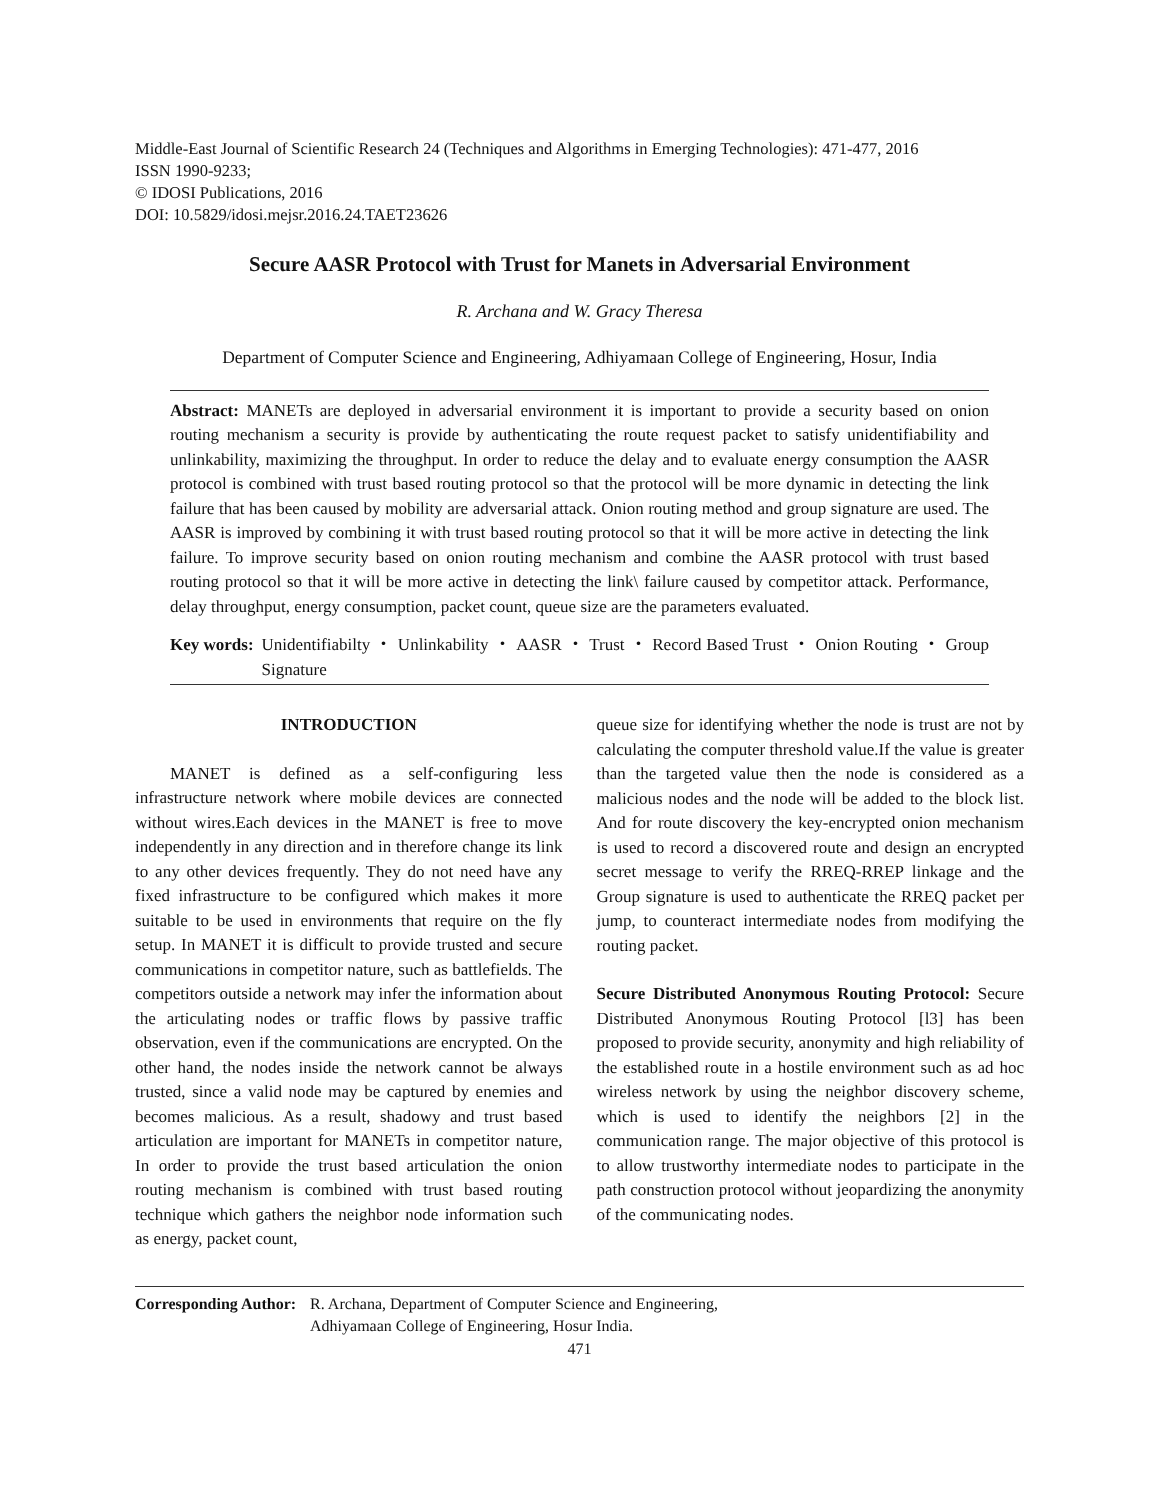Middle-East Journal of Scientific Research 24 (Techniques and Algorithms in Emerging Technologies): 471-477, 2016
ISSN 1990-9233;
© IDOSI Publications, 2016
DOI: 10.5829/idosi.mejsr.2016.24.TAET23626
Secure AASR Protocol with Trust for Manets in Adversarial Environment
R. Archana and W. Gracy Theresa
Department of Computer Science and Engineering, Adhiyamaan College of Engineering, Hosur, India
Abstract: MANETs are deployed in adversarial environment it is important to provide a security based on onion routing mechanism a security is provide by authenticating the route request packet to satisfy unidentifiability and unlinkability, maximizing the throughput. In order to reduce the delay and to evaluate energy consumption the AASR protocol is combined with trust based routing protocol so that the protocol will be more dynamic in detecting the link failure that has been caused by mobility are adversarial attack. Onion routing method and group signature are used. The AASR is improved by combining it with trust based routing protocol so that it will be more active in detecting the link failure. To improve security based on onion routing mechanism and combine the AASR protocol with trust based routing protocol so that it will be more active in detecting the link\ failure caused by competitor attack. Performance, delay throughput, energy consumption, packet count, queue size are the parameters evaluated.
Key words: Unidentifiabilty ・ Unlinkability ・ AASR ・ Trust ・ Record Based Trust ・ Onion Routing ・ Group Signature
INTRODUCTION
MANET is defined as a self-configuring less infrastructure network where mobile devices are connected without wires.Each devices in the MANET is free to move independently in any direction and in therefore change its link to any other devices frequently. They do not need have any fixed infrastructure to be configured which makes it more suitable to be used in environments that require on the fly setup. In MANET it is difficult to provide trusted and secure communications in competitor nature, such as battlefields. The competitors outside a network may infer the information about the articulating nodes or traffic flows by passive traffic observation, even if the communications are encrypted. On the other hand, the nodes inside the network cannot be always trusted, since a valid node may be captured by enemies and becomes malicious. As a result, shadowy and trust based articulation are important for MANETs in competitor nature, In order to provide the trust based articulation the onion routing mechanism is combined with trust based routing technique which gathers the neighbor node information such as energy, packet count,
queue size for identifying whether the node is trust are not by calculating the computer threshold value.If the value is greater than the targeted value then the node is considered as a malicious nodes and the node will be added to the block list. And for route discovery the key-encrypted onion mechanism is used to record a discovered route and design an encrypted secret message to verify the RREQ-RREP linkage and the Group signature is used to authenticate the RREQ packet per jump, to counteract intermediate nodes from modifying the routing packet.
Secure Distributed Anonymous Routing Protocol: Secure Distributed Anonymous Routing Protocol [l3] has been proposed to provide security, anonymity and high reliability of the established route in a hostile environment such as ad hoc wireless network by using the neighbor discovery scheme, which is used to identify the neighbors [2] in the communication range. The major objective of this protocol is to allow trustworthy intermediate nodes to participate in the path construction protocol without jeopardizing the anonymity of the communicating nodes.
Corresponding Author: R. Archana, Department of Computer Science and Engineering,
Adhiyamaan College of Engineering, Hosur India.
471